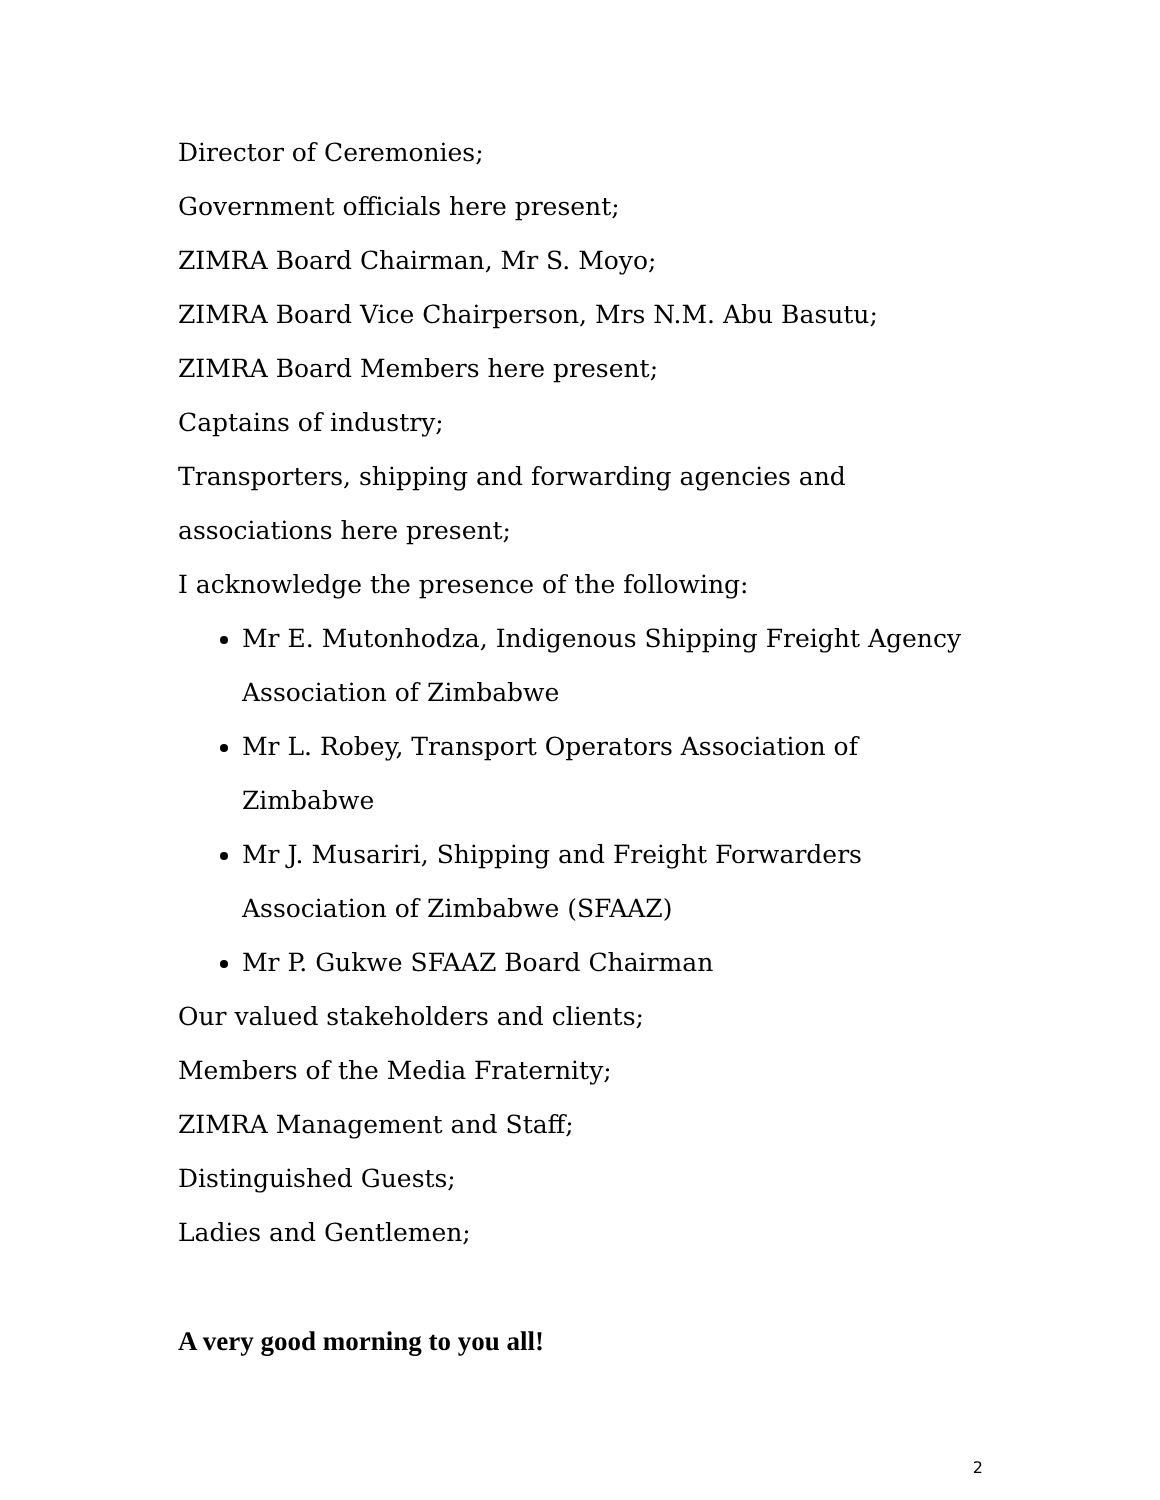Director of Ceremonies;
Government officials here present;
ZIMRA Board Chairman, Mr S. Moyo;
ZIMRA Board Vice Chairperson, Mrs N.M. Abu Basutu;
ZIMRA Board Members here present;
Captains of industry;
Transporters, shipping and forwarding agencies and associations here present;
I acknowledge the presence of the following:
Mr E. Mutonhodza, Indigenous Shipping Freight Agency Association of Zimbabwe
Mr L. Robey, Transport Operators Association of Zimbabwe
Mr J. Musariri, Shipping and Freight Forwarders Association of Zimbabwe (SFAAZ)
Mr P. Gukwe SFAAZ Board Chairman
Our valued stakeholders and clients;
Members of the Media Fraternity;
ZIMRA Management and Staff;
Distinguished Guests;
Ladies and Gentlemen;
A very good morning to you all!
2